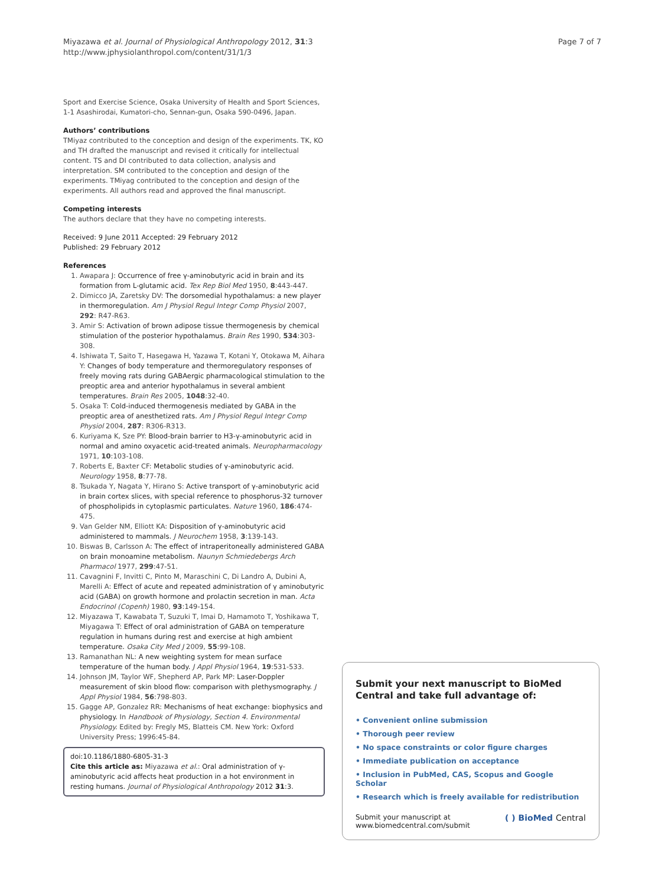Miyazawa et al. Journal of Physiological Anthropology 2012, 31:3
http://www.jphysiolanthropol.com/content/31/1/3
Page 7 of 7
Sport and Exercise Science, Osaka University of Health and Sport Sciences, 1-1 Asashirodai, Kumatori-cho, Sennan-gun, Osaka 590-0496, Japan.
Authors’ contributions
TMiyaz contributed to the conception and design of the experiments. TK, KO and TH drafted the manuscript and revised it critically for intellectual content. TS and DI contributed to data collection, analysis and interpretation. SM contributed to the conception and design of the experiments. TMiyag contributed to the conception and design of the experiments. All authors read and approved the final manuscript.
Competing interests
The authors declare that they have no competing interests.
Received: 9 June 2011 Accepted: 29 February 2012
Published: 29 February 2012
References
1. Awapara J: Occurrence of free γ-aminobutyric acid in brain and its formation from L-glutamic acid. Tex Rep Biol Med 1950, 8:443-447.
2. Dimicco JA, Zaretsky DV: The dorsomedial hypothalamus: a new player in thermoregulation. Am J Physiol Regul Integr Comp Physiol 2007, 292: R47-R63.
3. Amir S: Activation of brown adipose tissue thermogenesis by chemical stimulation of the posterior hypothalamus. Brain Res 1990, 534:303-308.
4. Ishiwata T, Saito T, Hasegawa H, Yazawa T, Kotani Y, Otokawa M, Aihara Y: Changes of body temperature and thermoregulatory responses of freely moving rats during GABAergic pharmacological stimulation to the preoptic area and anterior hypothalamus in several ambient temperatures. Brain Res 2005, 1048:32-40.
5. Osaka T: Cold-induced thermogenesis mediated by GABA in the preoptic area of anesthetized rats. Am J Physiol Regul Integr Comp Physiol 2004, 287: R306-R313.
6. Kuriyama K, Sze PY: Blood-brain barrier to H3-γ-aminobutyric acid in normal and amino oxyacetic acid-treated animals. Neuropharmacology 1971, 10:103-108.
7. Roberts E, Baxter CF: Metabolic studies of γ-aminobutyric acid. Neurology 1958, 8:77-78.
8. Tsukada Y, Nagata Y, Hirano S: Active transport of γ-aminobutyric acid in brain cortex slices, with special reference to phosphorus-32 turnover of phospholipids in cytoplasmic particulates. Nature 1960, 186:474-475.
9. Van Gelder NM, Elliott KA: Disposition of γ-aminobutyric acid administered to mammals. J Neurochem 1958, 3:139-143.
10. Biswas B, Carlsson A: The effect of intraperitoneally administered GABA on brain monoamine metabolism. Naunyn Schmiedebergs Arch Pharmacol 1977, 299:47-51.
11. Cavagnini F, Invitti C, Pinto M, Maraschini C, Di Landro A, Dubini A, Marelli A: Effect of acute and repeated administration of γ aminobutyric acid (GABA) on growth hormone and prolactin secretion in man. Acta Endocrinol (Copenh) 1980, 93:149-154.
12. Miyazawa T, Kawabata T, Suzuki T, Imai D, Hamamoto T, Yoshikawa T, Miyagawa T: Effect of oral administration of GABA on temperature regulation in humans during rest and exercise at high ambient temperature. Osaka City Med J 2009, 55:99-108.
13. Ramanathan NL: A new weighting system for mean surface temperature of the human body. J Appl Physiol 1964, 19:531-533.
14. Johnson JM, Taylor WF, Shepherd AP, Park MP: Laser-Doppler measurement of skin blood flow: comparison with plethysmography. J Appl Physiol 1984, 56:798-803.
15. Gagge AP, Gonzalez RR: Mechanisms of heat exchange: biophysics and physiology. In Handbook of Physiology, Section 4. Environmental Physiology. Edited by: Fregly MS, Blatteis CM. New York: Oxford University Press; 1996:45-84.
doi:10.1186/1880-6805-31-3
Cite this article as: Miyazawa et al.: Oral administration of γ-aminobutyric acid affects heat production in a hot environment in resting humans. Journal of Physiological Anthropology 2012 31:3.
Submit your next manuscript to BioMed Central and take full advantage of:
• Convenient online submission
• Thorough peer review
• No space constraints or color figure charges
• Immediate publication on acceptance
• Inclusion in PubMed, CAS, Scopus and Google Scholar
• Research which is freely available for redistribution
Submit your manuscript at
www.biomedcentral.com/submit
( ) BioMed Central